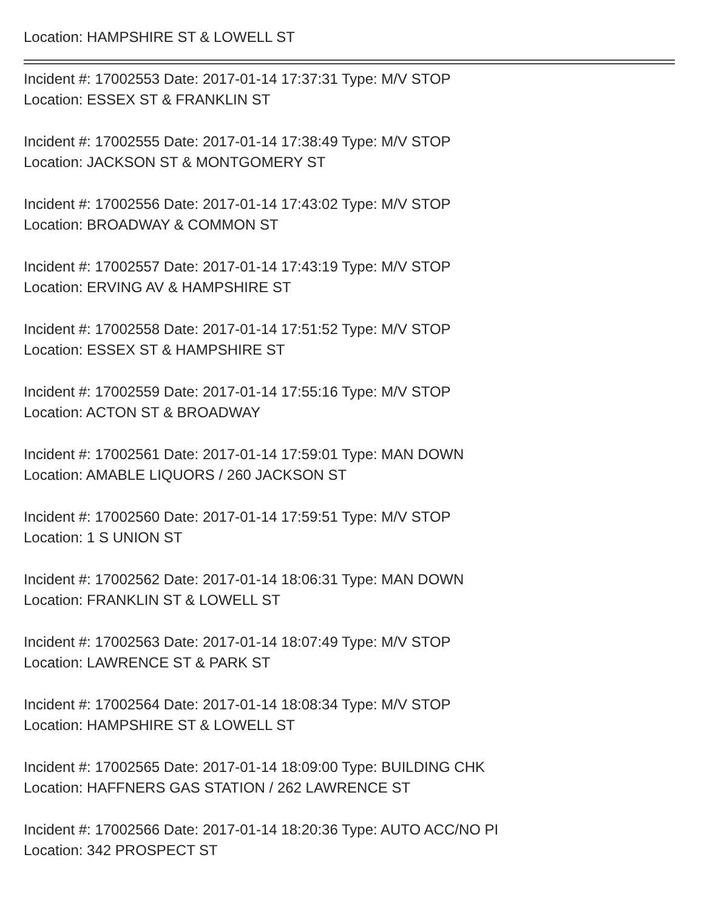Location: HAMPSHIRE ST & LOWELL ST
Incident #: 17002553 Date: 2017-01-14 17:37:31 Type: M/V STOP
Location: ESSEX ST & FRANKLIN ST
Incident #: 17002555 Date: 2017-01-14 17:38:49 Type: M/V STOP
Location: JACKSON ST & MONTGOMERY ST
Incident #: 17002556 Date: 2017-01-14 17:43:02 Type: M/V STOP
Location: BROADWAY & COMMON ST
Incident #: 17002557 Date: 2017-01-14 17:43:19 Type: M/V STOP
Location: ERVING AV & HAMPSHIRE ST
Incident #: 17002558 Date: 2017-01-14 17:51:52 Type: M/V STOP
Location: ESSEX ST & HAMPSHIRE ST
Incident #: 17002559 Date: 2017-01-14 17:55:16 Type: M/V STOP
Location: ACTON ST & BROADWAY
Incident #: 17002561 Date: 2017-01-14 17:59:01 Type: MAN DOWN
Location: AMABLE LIQUORS / 260 JACKSON ST
Incident #: 17002560 Date: 2017-01-14 17:59:51 Type: M/V STOP
Location: 1 S UNION ST
Incident #: 17002562 Date: 2017-01-14 18:06:31 Type: MAN DOWN
Location: FRANKLIN ST & LOWELL ST
Incident #: 17002563 Date: 2017-01-14 18:07:49 Type: M/V STOP
Location: LAWRENCE ST & PARK ST
Incident #: 17002564 Date: 2017-01-14 18:08:34 Type: M/V STOP
Location: HAMPSHIRE ST & LOWELL ST
Incident #: 17002565 Date: 2017-01-14 18:09:00 Type: BUILDING CHK
Location: HAFFNERS GAS STATION / 262 LAWRENCE ST
Incident #: 17002566 Date: 2017-01-14 18:20:36 Type: AUTO ACC/NO PI
Location: 342 PROSPECT ST